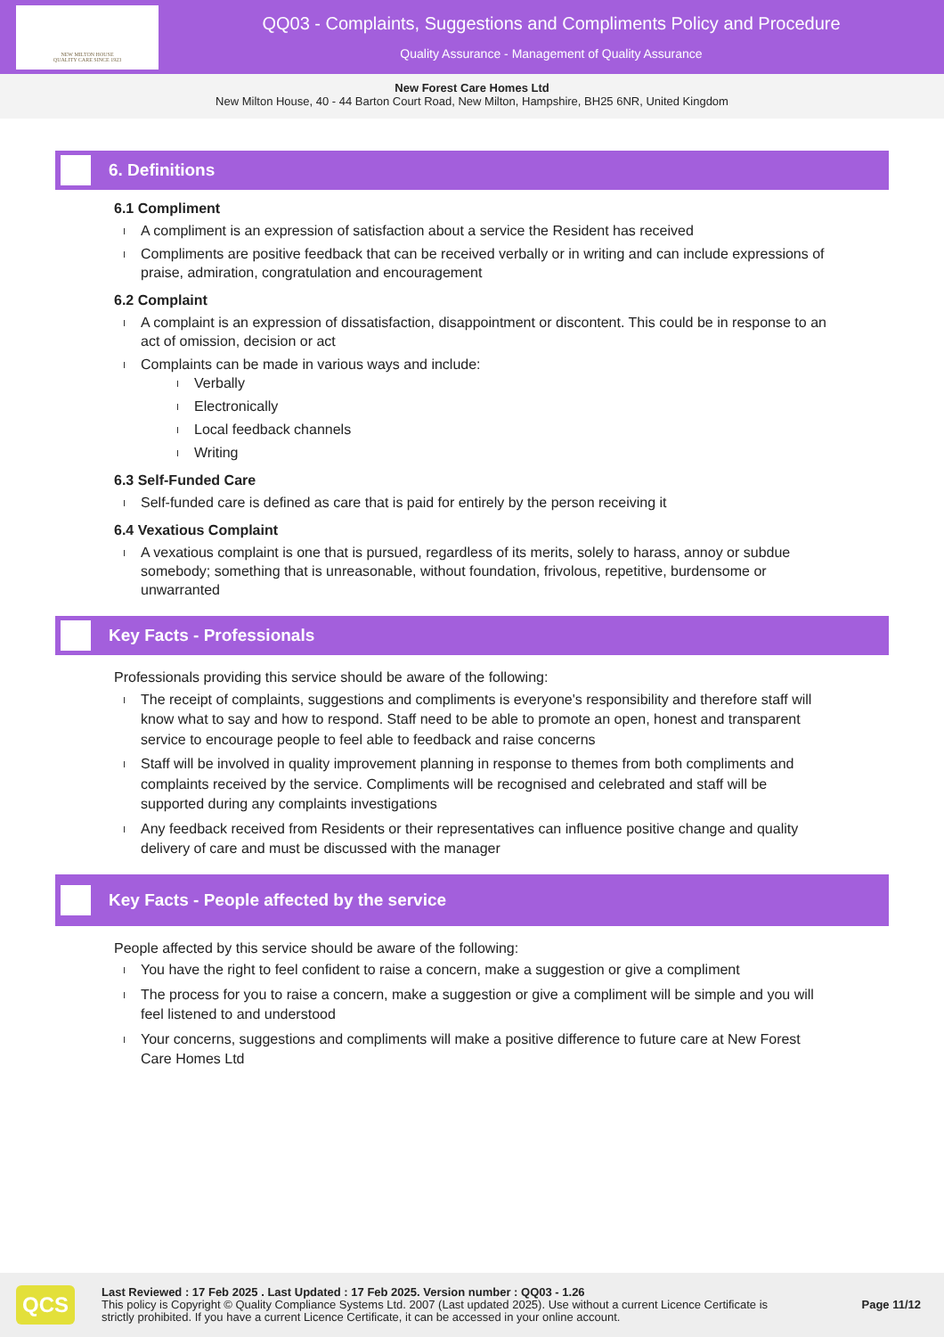NEW MILTON HOUSE
QUALITY CARE SINCE 1923
QQ03 - Complaints, Suggestions and Compliments Policy and Procedure
Quality Assurance - Management of Quality Assurance
New Forest Care Homes Ltd
New Milton House, 40 - 44 Barton Court Road, New Milton, Hampshire, BH25 6NR, United Kingdom
6. Definitions
6.1 Compliment
A compliment is an expression of satisfaction about a service the Resident has received
Compliments are positive feedback that can be received verbally or in writing and can include expressions of praise, admiration, congratulation and encouragement
6.2 Complaint
A complaint is an expression of dissatisfaction, disappointment or discontent. This could be in response to an act of omission, decision or act
Complaints can be made in various ways and include:
Verbally
Electronically
Local feedback channels
Writing
6.3 Self-Funded Care
Self-funded care is defined as care that is paid for entirely by the person receiving it
6.4 Vexatious Complaint
A vexatious complaint is one that is pursued, regardless of its merits, solely to harass, annoy or subdue somebody; something that is unreasonable, without foundation, frivolous, repetitive, burdensome or unwarranted
Key Facts - Professionals
Professionals providing this service should be aware of the following:
The receipt of complaints, suggestions and compliments is everyone's responsibility and therefore staff will know what to say and how to respond. Staff need to be able to promote an open, honest and transparent service to encourage people to feel able to feedback and raise concerns
Staff will be involved in quality improvement planning in response to themes from both compliments and complaints received by the service. Compliments will be recognised and celebrated and staff will be supported during any complaints investigations
Any feedback received from Residents or their representatives can influence positive change and quality delivery of care and must be discussed with the manager
Key Facts - People affected by the service
People affected by this service should be aware of the following:
You have the right to feel confident to raise a concern, make a suggestion or give a compliment
The process for you to raise a concern, make a suggestion or give a compliment will be simple and you will feel listened to and understood
Your concerns, suggestions and compliments will make a positive difference to future care at New Forest Care Homes Ltd
QCS
Last Reviewed : 17 Feb 2025 . Last Updated : 17 Feb 2025. Version number : QQ03 - 1.26
This policy is Copyright © Quality Compliance Systems Ltd. 2007 (Last updated 2025). Use without a current Licence Certificate is strictly prohibited. If you have a current Licence Certificate, it can be accessed in your online account.
Page 11/12